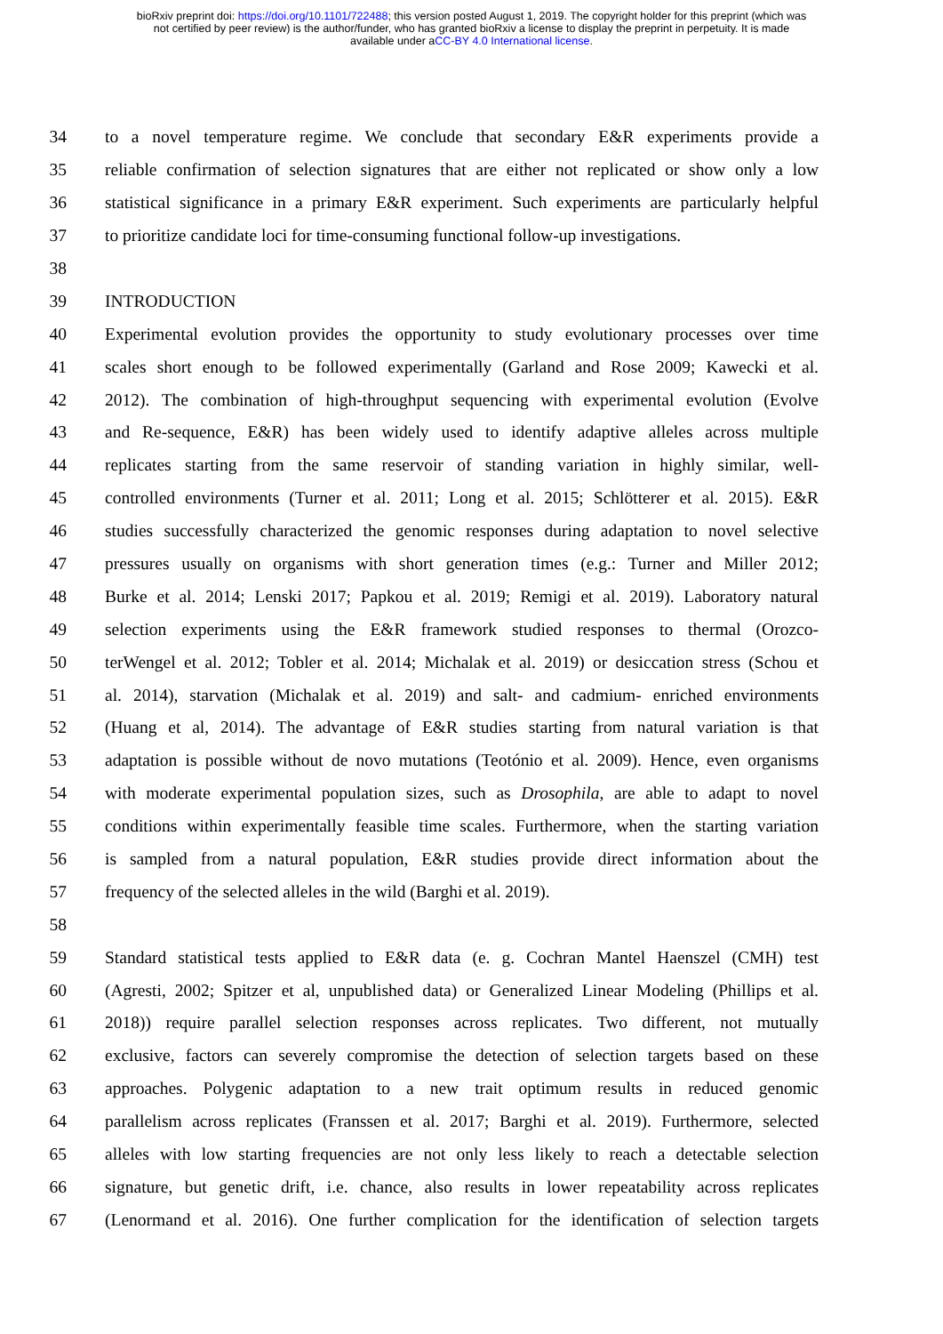bioRxiv preprint doi: https://doi.org/10.1101/722488; this version posted August 1, 2019. The copyright holder for this preprint (which was
not certified by peer review) is the author/funder, who has granted bioRxiv a license to display the preprint in perpetuity. It is made
available under aCC-BY 4.0 International license.
34 to a novel temperature regime. We conclude that secondary E&R experiments provide a
35 reliable confirmation of selection signatures that are either not replicated or show only a low
36 statistical significance in a primary E&R experiment. Such experiments are particularly helpful
37 to prioritize candidate loci for time-consuming functional follow-up investigations.
38
39 INTRODUCTION
40 Experimental evolution provides the opportunity to study evolutionary processes over time
41 scales short enough to be followed experimentally (Garland and Rose 2009; Kawecki et al.
42 2012). The combination of high-throughput sequencing with experimental evolution (Evolve
43 and Re-sequence, E&R) has been widely used to identify adaptive alleles across multiple
44 replicates starting from the same reservoir of standing variation in highly similar, well-
45 controlled environments (Turner et al. 2011; Long et al. 2015; Schlötterer et al. 2015). E&R
46 studies successfully characterized the genomic responses during adaptation to novel selective
47 pressures usually on organisms with short generation times (e.g.: Turner and Miller 2012;
48 Burke et al. 2014; Lenski 2017; Papkou et al. 2019; Remigi et al. 2019). Laboratory natural
49 selection experiments using the E&R framework studied responses to thermal (Orozco-
50 terWengel et al. 2012; Tobler et al. 2014; Michalak et al. 2019) or desiccation stress (Schou et
51 al. 2014), starvation (Michalak et al. 2019) and salt- and cadmium- enriched environments
52 (Huang et al, 2014). The advantage of E&R studies starting from natural variation is that
53 adaptation is possible without de novo mutations (Teotónio et al. 2009). Hence, even organisms
54 with moderate experimental population sizes, such as Drosophila, are able to adapt to novel
55 conditions within experimentally feasible time scales. Furthermore, when the starting variation
56 is sampled from a natural population, E&R studies provide direct information about the
57 frequency of the selected alleles in the wild (Barghi et al. 2019).
58
59 Standard statistical tests applied to E&R data (e. g. Cochran Mantel Haenszel (CMH) test
60 (Agresti, 2002; Spitzer et al, unpublished data) or Generalized Linear Modeling (Phillips et al.
61 2018)) require parallel selection responses across replicates. Two different, not mutually
62 exclusive, factors can severely compromise the detection of selection targets based on these
63 approaches. Polygenic adaptation to a new trait optimum results in reduced genomic
64 parallelism across replicates (Franssen et al. 2017; Barghi et al. 2019). Furthermore, selected
65 alleles with low starting frequencies are not only less likely to reach a detectable selection
66 signature, but genetic drift, i.e. chance, also results in lower repeatability across replicates
67 (Lenormand et al. 2016). One further complication for the identification of selection targets